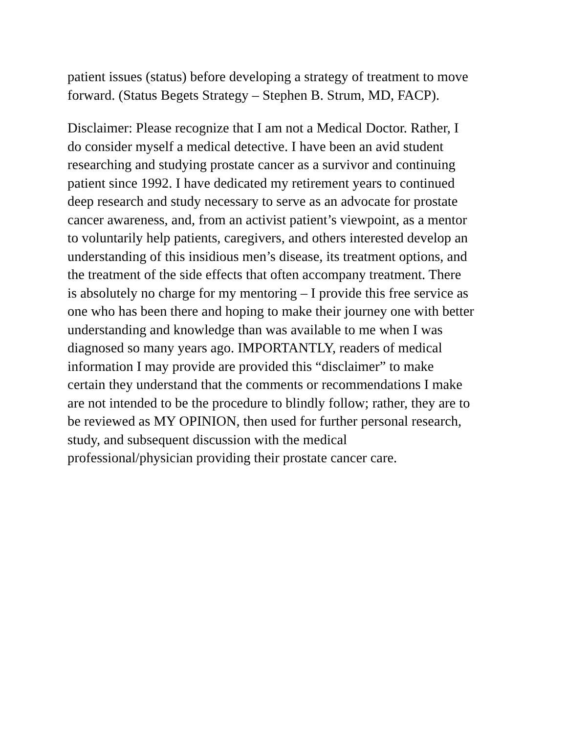patient issues (status) before developing a strategy of treatment to move forward. (Status Begets Strategy – Stephen B. Strum, MD, FACP).
Disclaimer: Please recognize that I am not a Medical Doctor. Rather, I do consider myself a medical detective. I have been an avid student researching and studying prostate cancer as a survivor and continuing patient since 1992. I have dedicated my retirement years to continued deep research and study necessary to serve as an advocate for prostate cancer awareness, and, from an activist patient’s viewpoint, as a mentor to voluntarily help patients, caregivers, and others interested develop an understanding of this insidious men’s disease, its treatment options, and the treatment of the side effects that often accompany treatment. There is absolutely no charge for my mentoring – I provide this free service as one who has been there and hoping to make their journey one with better understanding and knowledge than was available to me when I was diagnosed so many years ago. IMPORTANTLY, readers of medical information I may provide are provided this “disclaimer” to make certain they understand that the comments or recommendations I make are not intended to be the procedure to blindly follow; rather, they are to be reviewed as MY OPINION, then used for further personal research, study, and subsequent discussion with the medical professional/physician providing their prostate cancer care.